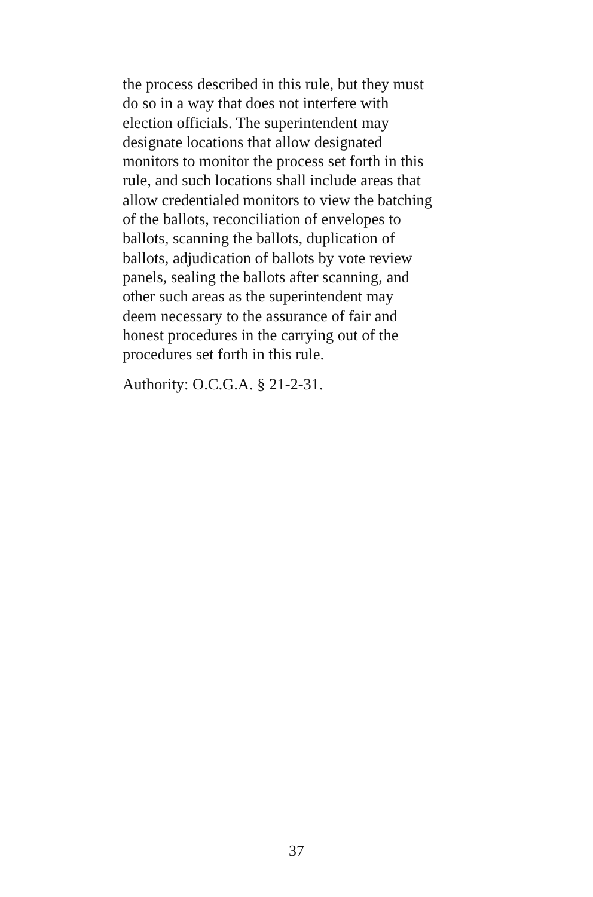the process described in this rule, but they must
do so in a way that does not interfere with
election officials. The superintendent may
designate locations that allow designated
monitors to monitor the process set forth in this
rule, and such locations shall include areas that
allow credentialed monitors to view the batching
of the ballots, reconciliation of envelopes to
ballots, scanning the ballots, duplication of
ballots, adjudication of ballots by vote review
panels, sealing the ballots after scanning, and
other such areas as the superintendent may
deem necessary to the assurance of fair and
honest procedures in the carrying out of the
procedures set forth in this rule.
Authority: O.C.G.A. § 21-2-31.
37